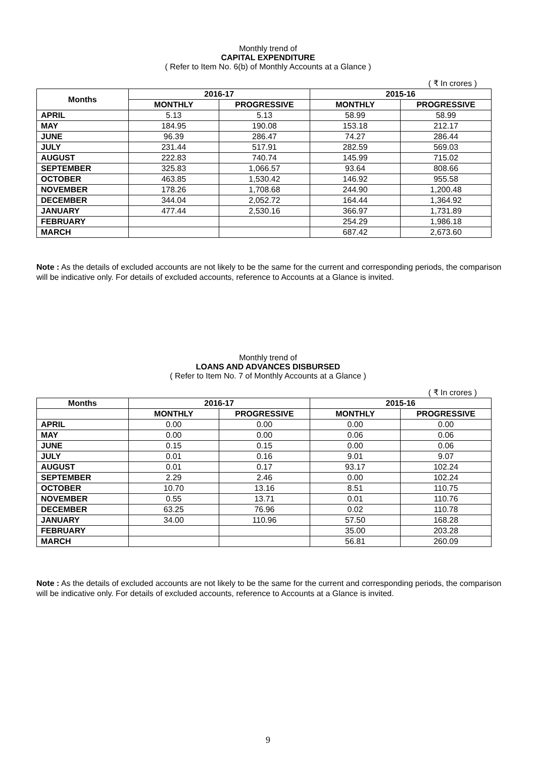Monthly trend of
CAPITAL EXPENDITURE
( Refer to Item No. 6(b) of Monthly Accounts at a Glance )
( ₹ In crores )
| Months | 2016-17 | | 2015-16 | |
| --- | --- | --- | --- | --- |
| | MONTHLY | PROGRESSIVE | MONTHLY | PROGRESSIVE |
| APRIL | 5.13 | 5.13 | 58.99 | 58.99 |
| MAY | 184.95 | 190.08 | 153.18 | 212.17 |
| JUNE | 96.39 | 286.47 | 74.27 | 286.44 |
| JULY | 231.44 | 517.91 | 282.59 | 569.03 |
| AUGUST | 222.83 | 740.74 | 145.99 | 715.02 |
| SEPTEMBER | 325.83 | 1,066.57 | 93.64 | 808.66 |
| OCTOBER | 463.85 | 1,530.42 | 146.92 | 955.58 |
| NOVEMBER | 178.26 | 1,708.68 | 244.90 | 1,200.48 |
| DECEMBER | 344.04 | 2,052.72 | 164.44 | 1,364.92 |
| JANUARY | 477.44 | 2,530.16 | 366.97 | 1,731.89 |
| FEBRUARY | | | 254.29 | 1,986.18 |
| MARCH | | | 687.42 | 2,673.60 |
Note : As the details of excluded accounts are not likely to be the same for the current and corresponding periods, the comparison will be indicative only. For details of excluded accounts, reference to Accounts at a Glance is invited.
Monthly trend of
LOANS AND ADVANCES DISBURSED
( Refer to Item No. 7 of Monthly Accounts at a Glance )
( ₹ In crores )
| Months | 2016-17 | | 2015-16 | |
| --- | --- | --- | --- | --- |
| | MONTHLY | PROGRESSIVE | MONTHLY | PROGRESSIVE |
| APRIL | 0.00 | 0.00 | 0.00 | 0.00 |
| MAY | 0.00 | 0.00 | 0.06 | 0.06 |
| JUNE | 0.15 | 0.15 | 0.00 | 0.06 |
| JULY | 0.01 | 0.16 | 9.01 | 9.07 |
| AUGUST | 0.01 | 0.17 | 93.17 | 102.24 |
| SEPTEMBER | 2.29 | 2.46 | 0.00 | 102.24 |
| OCTOBER | 10.70 | 13.16 | 8.51 | 110.75 |
| NOVEMBER | 0.55 | 13.71 | 0.01 | 110.76 |
| DECEMBER | 63.25 | 76.96 | 0.02 | 110.78 |
| JANUARY | 34.00 | 110.96 | 57.50 | 168.28 |
| FEBRUARY | | | 35.00 | 203.28 |
| MARCH | | | 56.81 | 260.09 |
Note : As the details of excluded accounts are not likely to be the same for the current and corresponding periods, the comparison will be indicative only. For details of excluded accounts, reference to Accounts at a Glance is invited.
9